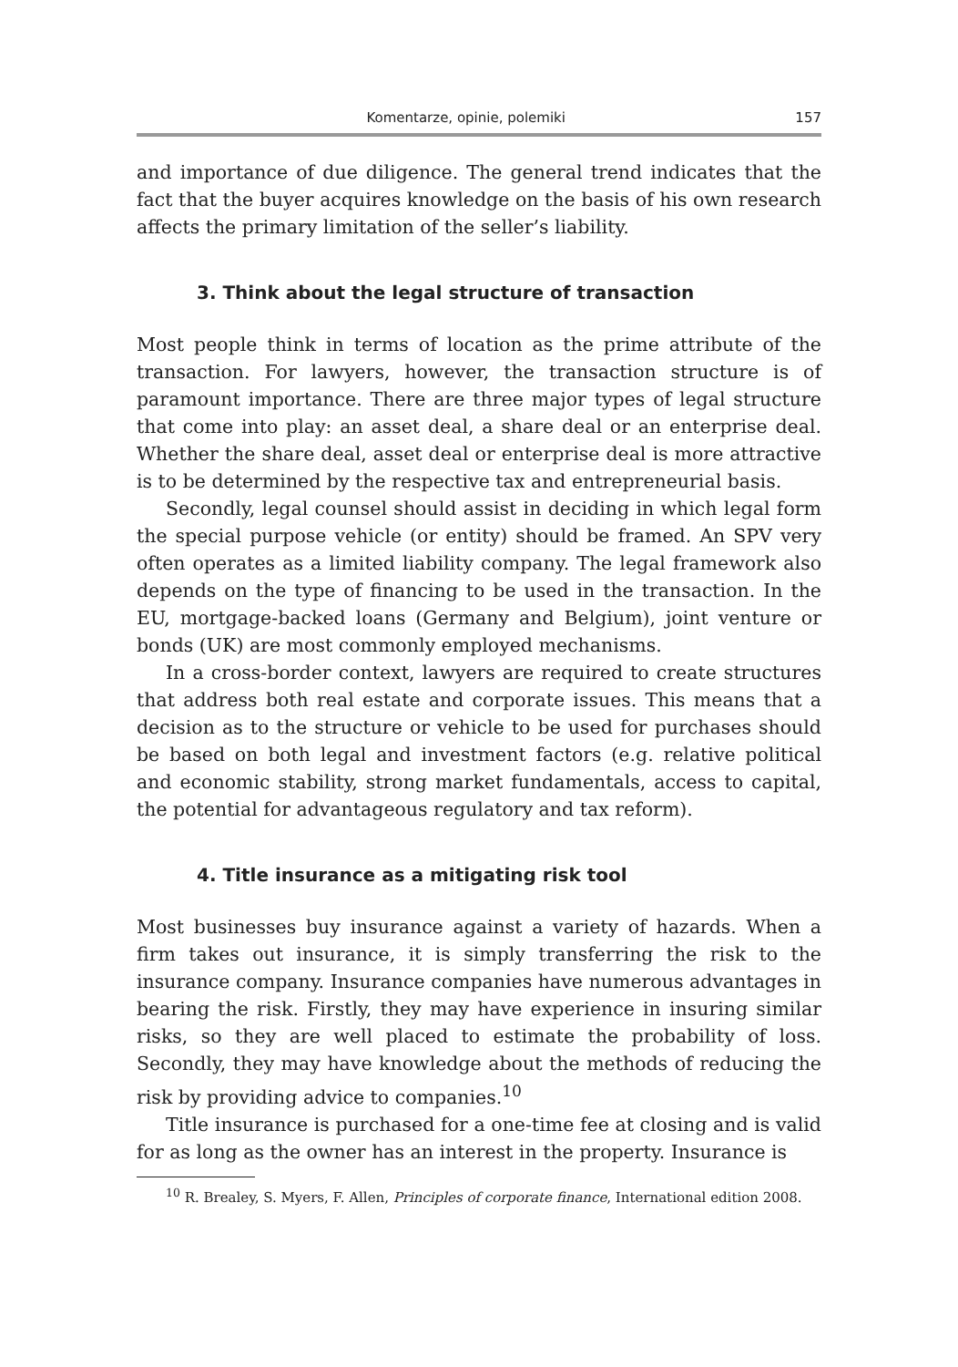Komentarze, opinie, polemiki 157
and importance of due diligence. The general trend indicates that the fact that the buyer acquires knowledge on the basis of his own research affects the primary limitation of the seller’s liability.
3. Think about the legal structure of transaction
Most people think in terms of location as the prime attribute of the transaction. For lawyers, however, the transaction structure is of paramount importance. There are three major types of legal structure that come into play: an asset deal, a share deal or an enterprise deal. Whether the share deal, asset deal or enterprise deal is more attractive is to be determined by the respective tax and entrepreneurial basis.
Secondly, legal counsel should assist in deciding in which legal form the special purpose vehicle (or entity) should be framed. An SPV very often operates as a limited liability company. The legal framework also depends on the type of financing to be used in the transaction. In the EU, mortgage-backed loans (Germany and Belgium), joint venture or bonds (UK) are most commonly employed mechanisms.
In a cross-border context, lawyers are required to create structures that address both real estate and corporate issues. This means that a decision as to the structure or vehicle to be used for purchases should be based on both legal and investment factors (e.g. relative political and economic stability, strong market fundamentals, access to capital, the potential for advantageous regulatory and tax reform).
4. Title insurance as a mitigating risk tool
Most businesses buy insurance against a variety of hazards. When a firm takes out insurance, it is simply transferring the risk to the insurance company. Insurance companies have numerous advantages in bearing the risk. Firstly, they may have experience in insuring similar risks, so they are well placed to estimate the probability of loss. Secondly, they may have knowledge about the methods of reducing the risk by providing advice to companies.<sup>10</sup>
Title insurance is purchased for a one-time fee at closing and is valid for as long as the owner has an interest in the property. Insurance is
<sup>10</sup> R. Brealey, S. Myers, F. Allen, Principles of corporate finance, International edition 2008.